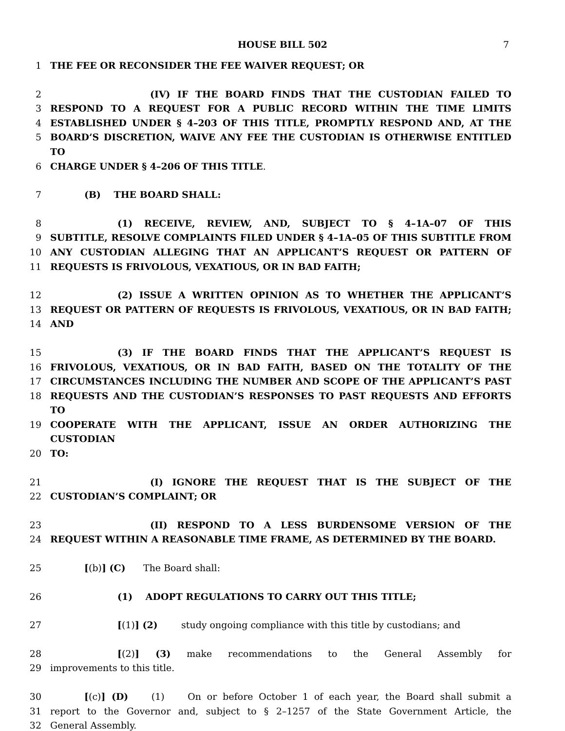HOUSE BILL 502 7
1 THE FEE OR RECONSIDER THE FEE WAIVER REQUEST; OR
2 (IV) IF THE BOARD FINDS THAT THE CUSTODIAN FAILED TO
3 RESPOND TO A REQUEST FOR A PUBLIC RECORD WITHIN THE TIME LIMITS
4 ESTABLISHED UNDER § 4–203 OF THIS TITLE, PROMPTLY RESPOND AND, AT THE
5 BOARD’S DISCRETION, WAIVE ANY FEE THE CUSTODIAN IS OTHERWISE ENTITLED TO
6 CHARGE UNDER § 4–206 OF THIS TITLE.
7 (B) THE BOARD SHALL:
8 (1) RECEIVE, REVIEW, AND, SUBJECT TO § 4–1A–07 OF THIS
9 SUBTITLE, RESOLVE COMPLAINTS FILED UNDER § 4–1A–05 OF THIS SUBTITLE FROM
10 ANY CUSTODIAN ALLEGING THAT AN APPLICANT’S REQUEST OR PATTERN OF
11 REQUESTS IS FRIVOLOUS, VEXATIOUS, OR IN BAD FAITH;
12 (2) ISSUE A WRITTEN OPINION AS TO WHETHER THE APPLICANT’S
13 REQUEST OR PATTERN OF REQUESTS IS FRIVOLOUS, VEXATIOUS, OR IN BAD FAITH;
14 AND
15 (3) IF THE BOARD FINDS THAT THE APPLICANT’S REQUEST IS
16 FRIVOLOUS, VEXATIOUS, OR IN BAD FAITH, BASED ON THE TOTALITY OF THE
17 CIRCUMSTANCES INCLUDING THE NUMBER AND SCOPE OF THE APPLICANT’S PAST
18 REQUESTS AND THE CUSTODIAN’S RESPONSES TO PAST REQUESTS AND EFFORTS TO
19 COOPERATE WITH THE APPLICANT, ISSUE AN ORDER AUTHORIZING THE CUSTODIAN
20 TO:
21 (I) IGNORE THE REQUEST THAT IS THE SUBJECT OF THE
22 CUSTODIAN’S COMPLAINT; OR
23 (II) RESPOND TO A LESS BURDENSOME VERSION OF THE
24 REQUEST WITHIN A REASONABLE TIME FRAME, AS DETERMINED BY THE BOARD.
25 [(b)] (C) The Board shall:
26 (1) ADOPT REGULATIONS TO CARRY OUT THIS TITLE;
27 [(1)] (2) study ongoing compliance with this title by custodians; and
28 [(2)] (3) make recommendations to the General Assembly for
29 improvements to this title.
30 [(c)] (D) (1) On or before October 1 of each year, the Board shall submit a
31 report to the Governor and, subject to § 2–1257 of the State Government Article, the
32 General Assembly.